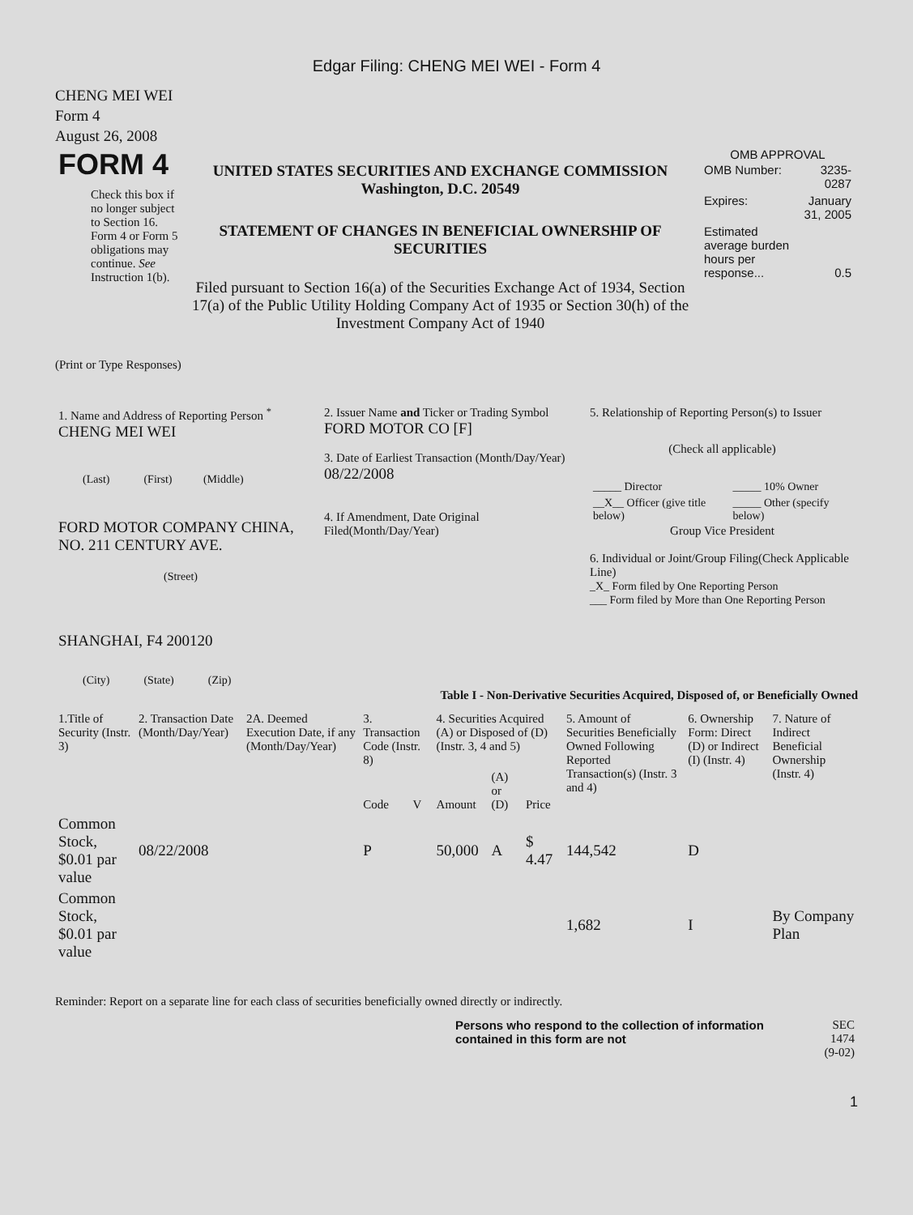Edgar Filing: CHENG MEI WEI - Form 4
CHENG MEI WEI
Form 4
August 26, 2008
| FORM 4 Check this box if no longer subject to Section 16. Form 4 or Form 5 obligations may continue. See Instruction 1(b). | UNITED STATES SECURITIES AND EXCHANGE COMMISSION Washington, D.C. 20549 STATEMENT OF CHANGES IN BENEFICIAL OWNERSHIP OF SECURITIES Filed pursuant to Section 16(a) of the Securities Exchange Act of 1934, Section 17(a) of the Public Utility Holding Company Act of 1935 or Section 30(h) of the Investment Company Act of 1940 | OMB APPROVAL / OMB Number: / 3235-0287 / / Expires: / January 31, 2005 / / Estimated average burden hours per response... / 0.5 / |
(Print or Type Responses)
| 1. Name and Address of Reporting Person <sup>*</sup> CHENG MEI WEI (Last) (First) (Middle) FORD MOTOR COMPANY CHINA, NO. 211 CENTURY AVE. (Street) SHANGHAI, F4 200120 (City) (State) (Zip) | 2. Issuer Name and Ticker or Trading Symbol FORD MOTOR CO [F] 3. Date of Earliest Transaction (Month/Day/Year) 08/22/2008 4. If Amendment, Date Original Filed(Month/Day/Year) | 5. Relationship of Reporting Person(s) to Issuer (Check all applicable) / _____ Director / _____ 10% Owner / / __X__ Officer (give title below) / _____ Other (specify below) / Group Vice President 6. Individual or Joint/Group Filing(Check Applicable Line) _X_ Form filed by One Reporting Person ___ Form filed by More than One Reporting Person |
Table I - Non-Derivative Securities Acquired, Disposed of, or Beneficially Owned
| 1.Title of Security (Instr. 3) | 2. Transaction Date (Month/Day/Year) | 2A. Deemed Execution Date, if any (Month/Day/Year) | 3. Transaction Code (Instr. 8) | | 4. Securities Acquired (A) or Disposed of (D) (Instr. 3, 4 and 5) | | | 5. Amount of Securities Beneficially Owned Following Reported Transaction(s) (Instr. 3 and 4) | 6. Ownership Form: Direct (D) or Indirect (I) (Instr. 4) | 7. Nature of Indirect Beneficial Ownership (Instr. 4) |
| --- | --- | --- | --- | --- | --- | --- | --- | --- | --- | --- |
| | | | Code | V | Amount | (A) or (D) | Price | | | |
| Common Stock, $0.01 par value | 08/22/2008 | | P | | 50,000 | A | $ 4.47 | 144,542 | D | |
| Common Stock, $0.01 par value | | | | | | | | 1,682 | I | By Company Plan |
Reminder: Report on a separate line for each class of securities beneficially owned directly or indirectly.
| Persons who respond to the collection of information contained in this form are not | SEC 1474 (9-02) |
1